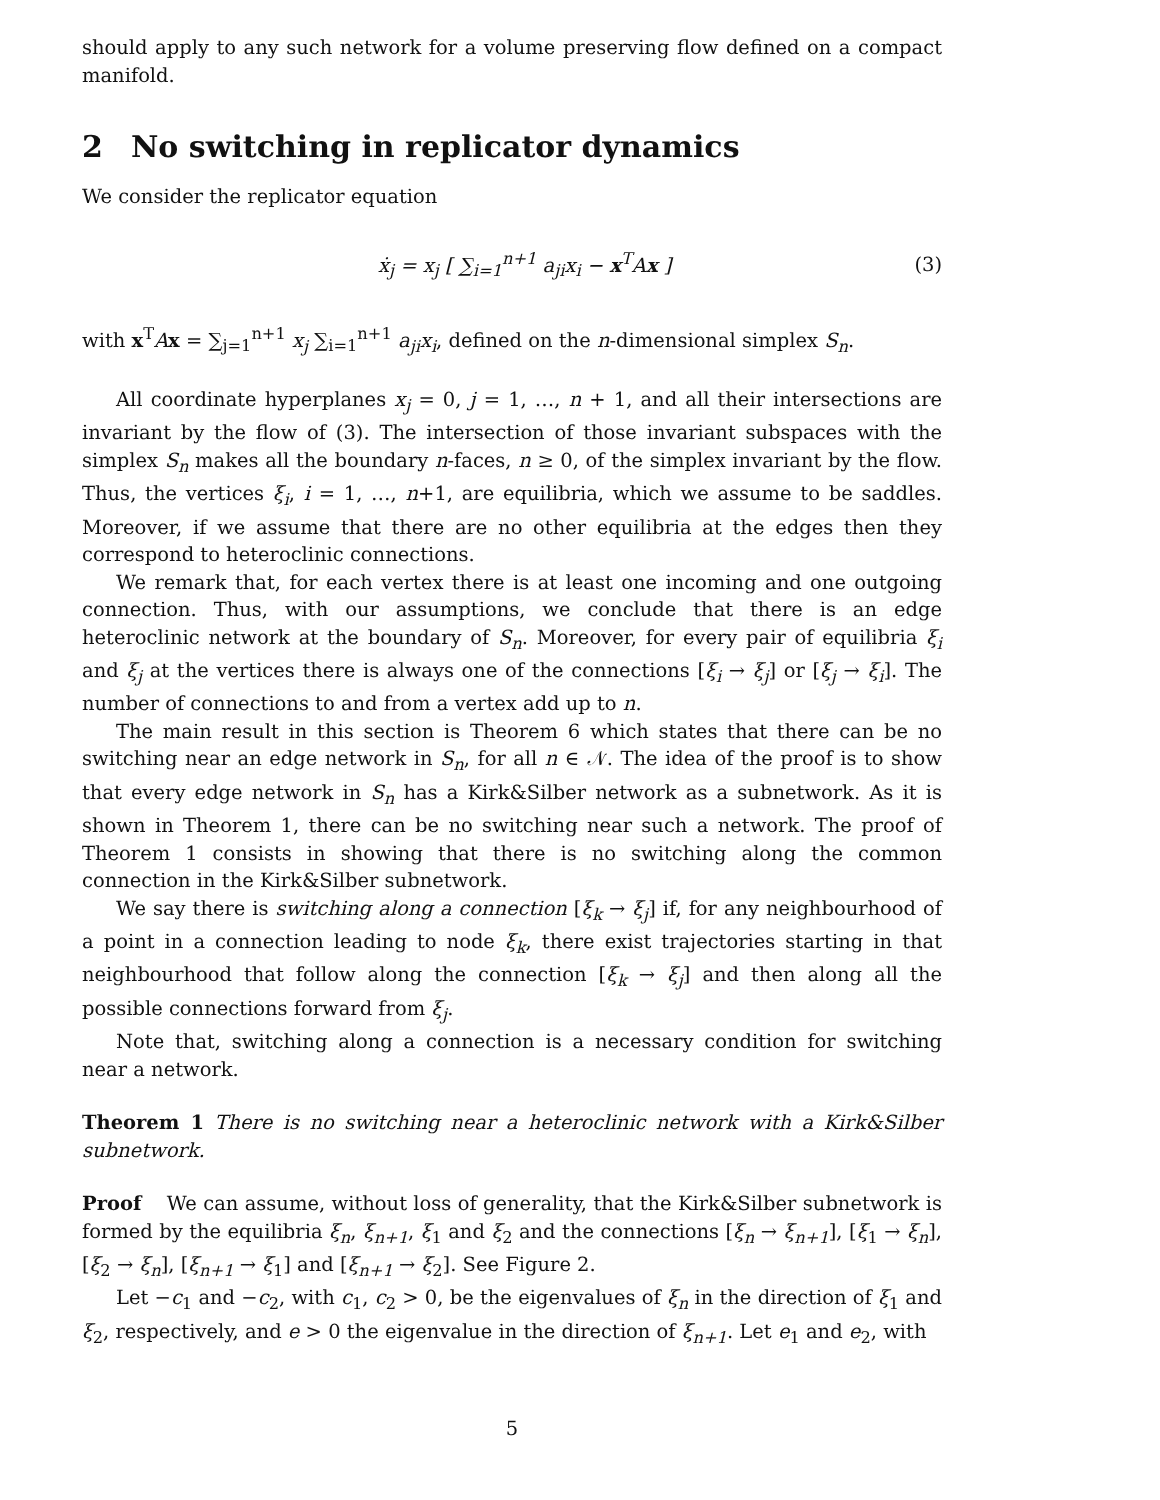should apply to any such network for a volume preserving flow defined on a compact manifold.
2 No switching in replicator dynamics
We consider the replicator equation
ẋ<sub>j</sub> = x<sub>j</sub> [ ∑<sub>i=1</sub><sup>n+1</sup> a<sub>ji</sub>x<sub>i</sub> − x<sup>T</sup>Ax ] (3)
with x<sup>T</sup>Ax = ∑<sub>j=1</sub><sup>n+1</sup> x<sub>j</sub> ∑<sub>i=1</sub><sup>n+1</sup> a<sub>ji</sub>x<sub>i</sub>, defined on the n-dimensional simplex S<sub>n</sub>.
All coordinate hyperplanes x<sub>j</sub> = 0, j = 1, …, n + 1, and all their intersections are invariant by the flow of (3). The intersection of those invariant subspaces with the simplex S<sub>n</sub> makes all the boundary n-faces, n ≥ 0, of the simplex invariant by the flow. Thus, the vertices ξ<sub>i</sub>, i = 1, …, n+1, are equilibria, which we assume to be saddles. Moreover, if we assume that there are no other equilibria at the edges then they correspond to heteroclinic connections.
We remark that, for each vertex there is at least one incoming and one outgoing connection. Thus, with our assumptions, we conclude that there is an edge heteroclinic network at the boundary of S<sub>n</sub>. Moreover, for every pair of equilibria ξ<sub>i</sub> and ξ<sub>j</sub> at the vertices there is always one of the connections [ξ<sub>i</sub> → ξ<sub>j</sub>] or [ξ<sub>j</sub> → ξ<sub>i</sub>]. The number of connections to and from a vertex add up to n.
The main result in this section is Theorem 6 which states that there can be no switching near an edge network in S<sub>n</sub>, for all n ∈ 𝒩. The idea of the proof is to show that every edge network in S<sub>n</sub> has a Kirk&Silber network as a subnetwork. As it is shown in Theorem 1, there can be no switching near such a network. The proof of Theorem 1 consists in showing that there is no switching along the common connection in the Kirk&Silber subnetwork.
We say there is switching along a connection [ξ<sub>k</sub> → ξ<sub>j</sub>] if, for any neighbourhood of a point in a connection leading to node ξ<sub>k</sub>, there exist trajectories starting in that neighbourhood that follow along the connection [ξ<sub>k</sub> → ξ<sub>j</sub>] and then along all the possible connections forward from ξ<sub>j</sub>.
Note that, switching along a connection is a necessary condition for switching near a network.
Theorem 1 There is no switching near a heteroclinic network with a Kirk&Silber subnetwork.
Proof We can assume, without loss of generality, that the Kirk&Silber subnetwork is formed by the equilibria ξ<sub>n</sub>, ξ<sub>n+1</sub>, ξ<sub>1</sub> and ξ<sub>2</sub> and the connections [ξ<sub>n</sub> → ξ<sub>n+1</sub>], [ξ<sub>1</sub> → ξ<sub>n</sub>], [ξ<sub>2</sub> → ξ<sub>n</sub>], [ξ<sub>n+1</sub> → ξ<sub>1</sub>] and [ξ<sub>n+1</sub> → ξ<sub>2</sub>]. See Figure 2.
Let −c<sub>1</sub> and −c<sub>2</sub>, with c<sub>1</sub>, c<sub>2</sub> > 0, be the eigenvalues of ξ<sub>n</sub> in the direction of ξ<sub>1</sub> and ξ<sub>2</sub>, respectively, and e > 0 the eigenvalue in the direction of ξ<sub>n+1</sub>. Let e<sub>1</sub> and e<sub>2</sub>, with
5